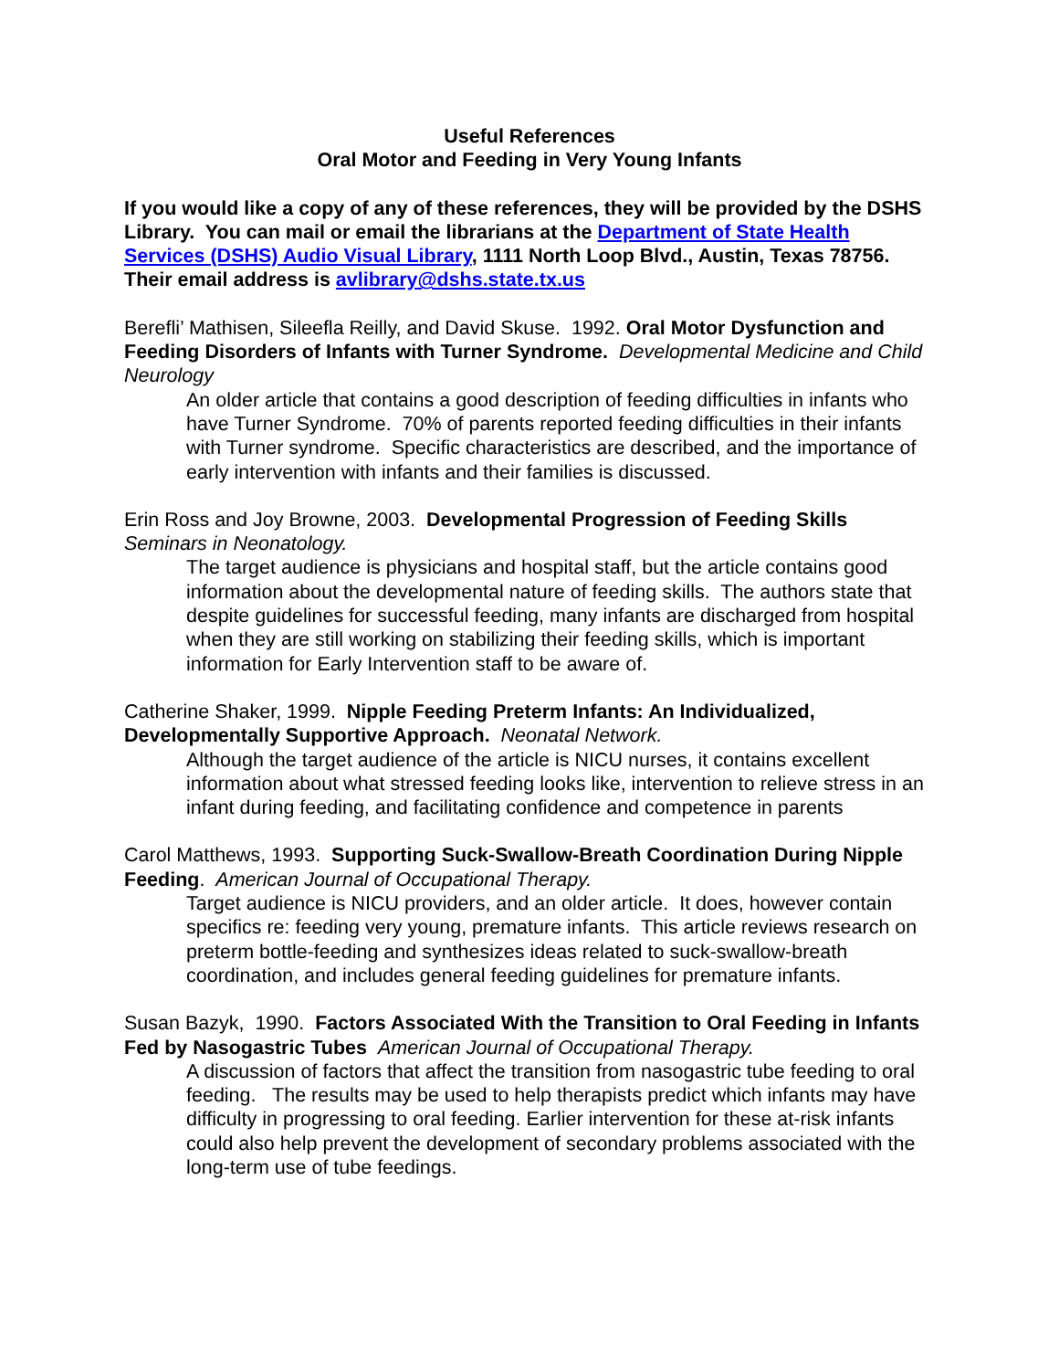Useful References
Oral Motor and Feeding in Very Young Infants
If you would like a copy of any of these references, they will be provided by the DSHS Library. You can mail or email the librarians at the Department of State Health Services (DSHS) Audio Visual Library, 1111 North Loop Blvd., Austin, Texas 78756. Their email address is avlibrary@dshs.state.tx.us
Berefli’ Mathisen, Sileefla Reilly, and David Skuse. 1992. Oral Motor Dysfunction and Feeding Disorders of Infants with Turner Syndrome. Developmental Medicine and Child Neurology
An older article that contains a good description of feeding difficulties in infants who have Turner Syndrome. 70% of parents reported feeding difficulties in their infants with Turner syndrome. Specific characteristics are described, and the importance of early intervention with infants and their families is discussed.
Erin Ross and Joy Browne, 2003. Developmental Progression of Feeding Skills Seminars in Neonatology.
The target audience is physicians and hospital staff, but the article contains good information about the developmental nature of feeding skills. The authors state that despite guidelines for successful feeding, many infants are discharged from hospital when they are still working on stabilizing their feeding skills, which is important information for Early Intervention staff to be aware of.
Catherine Shaker, 1999. Nipple Feeding Preterm Infants: An Individualized, Developmentally Supportive Approach. Neonatal Network.
Although the target audience of the article is NICU nurses, it contains excellent information about what stressed feeding looks like, intervention to relieve stress in an infant during feeding, and facilitating confidence and competence in parents
Carol Matthews, 1993. Supporting Suck-Swallow-Breath Coordination During Nipple Feeding. American Journal of Occupational Therapy.
Target audience is NICU providers, and an older article. It does, however contain specifics re: feeding very young, premature infants. This article reviews research on preterm bottle-feeding and synthesizes ideas related to suck-swallow-breath coordination, and includes general feeding guidelines for premature infants.
Susan Bazyk, 1990. Factors Associated With the Transition to Oral Feeding in Infants Fed by Nasogastric Tubes American Journal of Occupational Therapy.
A discussion of factors that affect the transition from nasogastric tube feeding to oral feeding. The results may be used to help therapists predict which infants may have difficulty in progressing to oral feeding. Earlier intervention for these at-risk infants could also help prevent the development of secondary problems associated with the long-term use of tube feedings.